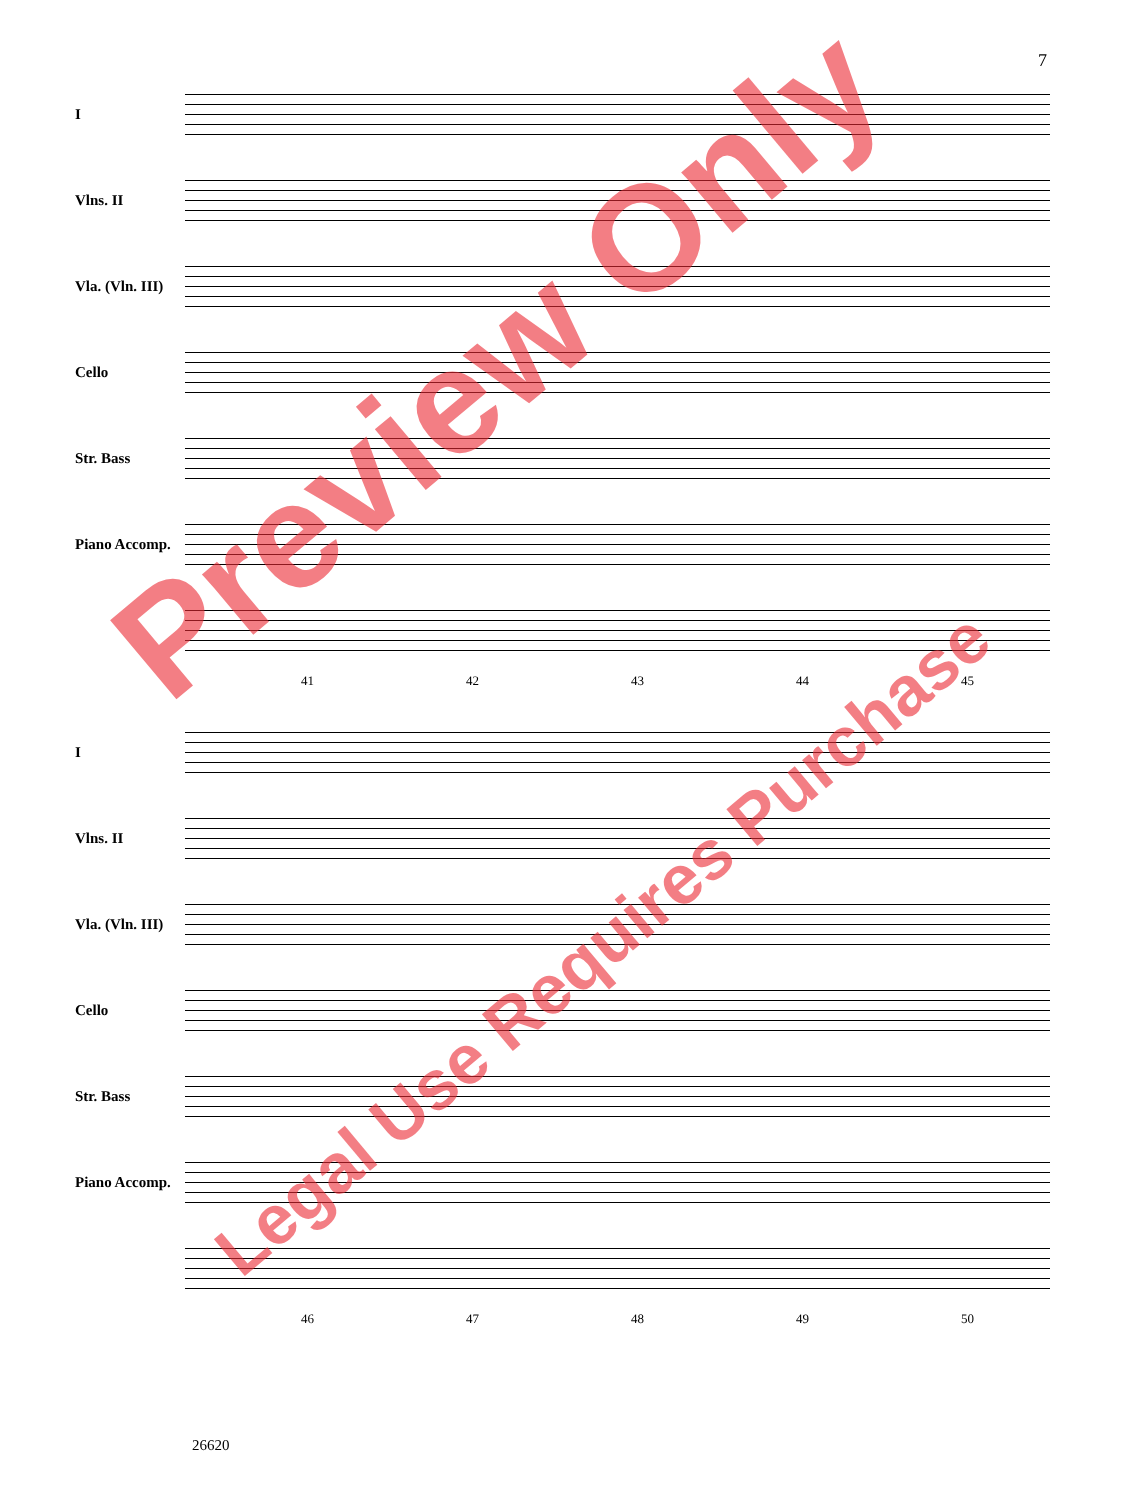7
I
Vlns. II
Vla. (Vln. III)
Cello
Str. Bass
Piano Accomp.
41 42 43 44 45
I
Vlns. II
Vla. (Vln. III)
Cello
Str. Bass
Piano Accomp.
46 47 48 49 50
26620
Preview Only
Legal Use Requires Purchase